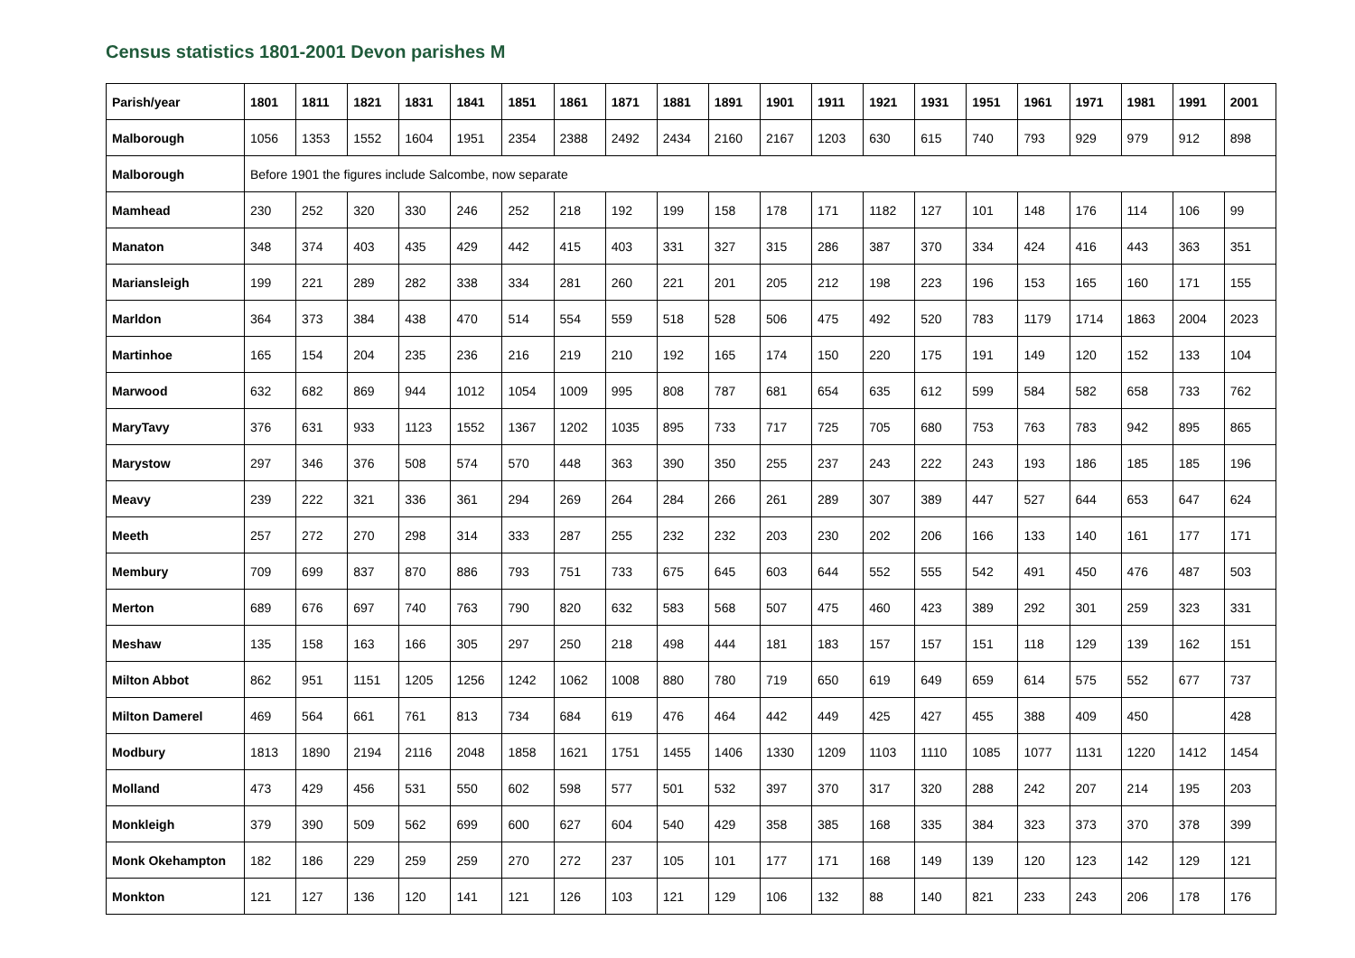Census statistics 1801-2001 Devon parishes M
| Parish/year | 1801 | 1811 | 1821 | 1831 | 1841 | 1851 | 1861 | 1871 | 1881 | 1891 | 1901 | 1911 | 1921 | 1931 | 1951 | 1961 | 1971 | 1981 | 1991 | 2001 |
| --- | --- | --- | --- | --- | --- | --- | --- | --- | --- | --- | --- | --- | --- | --- | --- | --- | --- | --- | --- | --- |
| Malborough | 1056 | 1353 | 1552 | 1604 | 1951 | 2354 | 2388 | 2492 | 2434 | 2160 | 2167 | 1203 | 630 | 615 | 740 | 793 | 929 | 979 | 912 | 898 |
| Malborough | Before 1901 the figures include Salcombe, now separate | | | | | | | | | | | | | | | | | | | |
| Mamhead | 230 | 252 | 320 | 330 | 246 | 252 | 218 | 192 | 199 | 158 | 178 | 171 | 1182 | 127 | 101 | 148 | 176 | 114 | 106 | 99 |
| Manaton | 348 | 374 | 403 | 435 | 429 | 442 | 415 | 403 | 331 | 327 | 315 | 286 | 387 | 370 | 334 | 424 | 416 | 443 | 363 | 351 |
| Mariansleigh | 199 | 221 | 289 | 282 | 338 | 334 | 281 | 260 | 221 | 201 | 205 | 212 | 198 | 223 | 196 | 153 | 165 | 160 | 171 | 155 |
| Marldon | 364 | 373 | 384 | 438 | 470 | 514 | 554 | 559 | 518 | 528 | 506 | 475 | 492 | 520 | 783 | 1179 | 1714 | 1863 | 2004 | 2023 |
| Martinhoe | 165 | 154 | 204 | 235 | 236 | 216 | 219 | 210 | 192 | 165 | 174 | 150 | 220 | 175 | 191 | 149 | 120 | 152 | 133 | 104 |
| Marwood | 632 | 682 | 869 | 944 | 1012 | 1054 | 1009 | 995 | 808 | 787 | 681 | 654 | 635 | 612 | 599 | 584 | 582 | 658 | 733 | 762 |
| MaryTavy | 376 | 631 | 933 | 1123 | 1552 | 1367 | 1202 | 1035 | 895 | 733 | 717 | 725 | 705 | 680 | 753 | 763 | 783 | 942 | 895 | 865 |
| Marystow | 297 | 346 | 376 | 508 | 574 | 570 | 448 | 363 | 390 | 350 | 255 | 237 | 243 | 222 | 243 | 193 | 186 | 185 | 185 | 196 |
| Meavy | 239 | 222 | 321 | 336 | 361 | 294 | 269 | 264 | 284 | 266 | 261 | 289 | 307 | 389 | 447 | 527 | 644 | 653 | 647 | 624 |
| Meeth | 257 | 272 | 270 | 298 | 314 | 333 | 287 | 255 | 232 | 232 | 203 | 230 | 202 | 206 | 166 | 133 | 140 | 161 | 177 | 171 |
| Membury | 709 | 699 | 837 | 870 | 886 | 793 | 751 | 733 | 675 | 645 | 603 | 644 | 552 | 555 | 542 | 491 | 450 | 476 | 487 | 503 |
| Merton | 689 | 676 | 697 | 740 | 763 | 790 | 820 | 632 | 583 | 568 | 507 | 475 | 460 | 423 | 389 | 292 | 301 | 259 | 323 | 331 |
| Meshaw | 135 | 158 | 163 | 166 | 305 | 297 | 250 | 218 | 498 | 444 | 181 | 183 | 157 | 157 | 151 | 118 | 129 | 139 | 162 | 151 |
| Milton Abbot | 862 | 951 | 1151 | 1205 | 1256 | 1242 | 1062 | 1008 | 880 | 780 | 719 | 650 | 619 | 649 | 659 | 614 | 575 | 552 | 677 | 737 |
| Milton Damerel | 469 | 564 | 661 | 761 | 813 | 734 | 684 | 619 | 476 | 464 | 442 | 449 | 425 | 427 | 455 | 388 | 409 | 450 | | 428 |
| Modbury | 1813 | 1890 | 2194 | 2116 | 2048 | 1858 | 1621 | 1751 | 1455 | 1406 | 1330 | 1209 | 1103 | 1110 | 1085 | 1077 | 1131 | 1220 | 1412 | 1454 |
| Molland | 473 | 429 | 456 | 531 | 550 | 602 | 598 | 577 | 501 | 532 | 397 | 370 | 317 | 320 | 288 | 242 | 207 | 214 | 195 | 203 |
| Monkleigh | 379 | 390 | 509 | 562 | 699 | 600 | 627 | 604 | 540 | 429 | 358 | 385 | 168 | 335 | 384 | 323 | 373 | 370 | 378 | 399 |
| Monk Okehampton | 182 | 186 | 229 | 259 | 259 | 270 | 272 | 237 | 105 | 101 | 177 | 171 | 168 | 149 | 139 | 120 | 123 | 142 | 129 | 121 |
| Monkton | 121 | 127 | 136 | 120 | 141 | 121 | 126 | 103 | 121 | 129 | 106 | 132 | 88 | 140 | 821 | 233 | 243 | 206 | 178 | 176 |